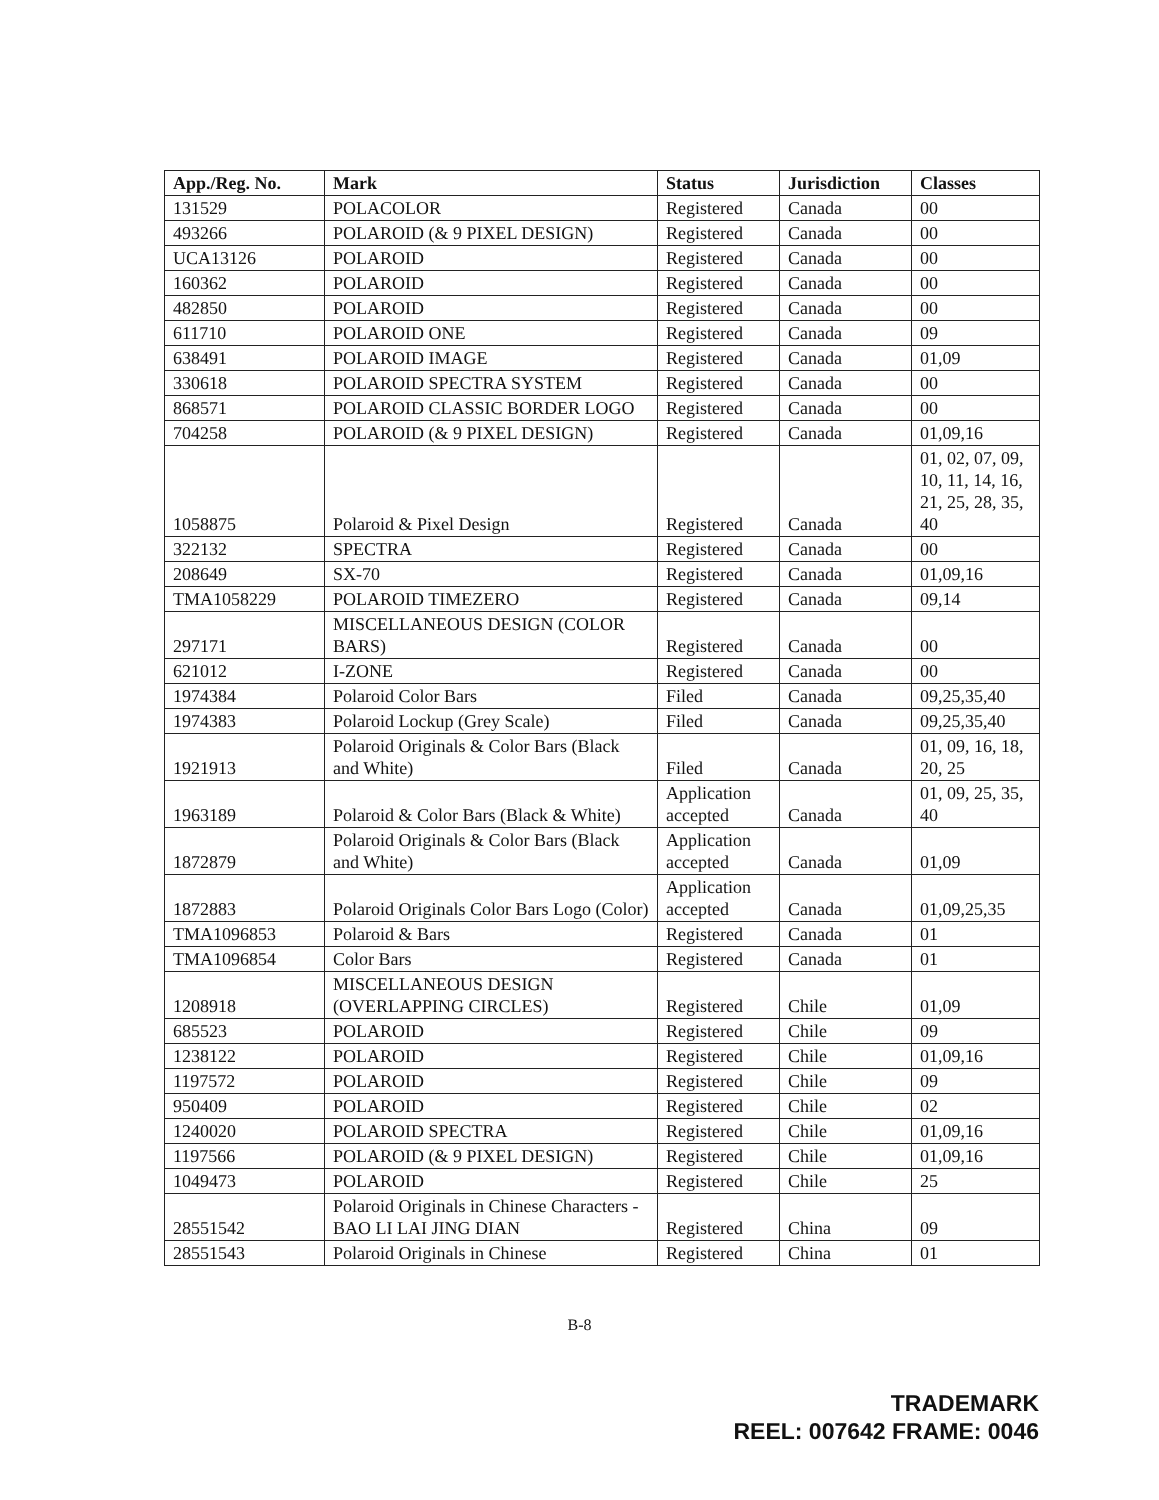| App./Reg. No. | Mark | Status | Jurisdiction | Classes |
| --- | --- | --- | --- | --- |
| 131529 | POLACOLOR | Registered | Canada | 00 |
| 493266 | POLAROID (& 9 PIXEL DESIGN) | Registered | Canada | 00 |
| UCA13126 | POLAROID | Registered | Canada | 00 |
| 160362 | POLAROID | Registered | Canada | 00 |
| 482850 | POLAROID | Registered | Canada | 00 |
| 611710 | POLAROID ONE | Registered | Canada | 09 |
| 638491 | POLAROID IMAGE | Registered | Canada | 01,09 |
| 330618 | POLAROID SPECTRA SYSTEM | Registered | Canada | 00 |
| 868571 | POLAROID CLASSIC BORDER LOGO | Registered | Canada | 00 |
| 704258 | POLAROID (& 9 PIXEL DESIGN) | Registered | Canada | 01,09,16 |
| 1058875 | Polaroid & Pixel Design | Registered | Canada | 01, 02, 07, 09, 10, 11, 14, 16, 21, 25, 28, 35, 40 |
| 322132 | SPECTRA | Registered | Canada | 00 |
| 208649 | SX-70 | Registered | Canada | 01,09,16 |
| TMA1058229 | POLAROID TIMEZERO | Registered | Canada | 09,14 |
| 297171 | MISCELLANEOUS DESIGN (COLOR BARS) | Registered | Canada | 00 |
| 621012 | I-ZONE | Registered | Canada | 00 |
| 1974384 | Polaroid Color Bars | Filed | Canada | 09,25,35,40 |
| 1974383 | Polaroid Lockup (Grey Scale) | Filed | Canada | 09,25,35,40 |
| 1921913 | Polaroid Originals & Color Bars (Black and White) | Filed | Canada | 01, 09, 16, 18, 20, 25 |
| 1963189 | Polaroid & Color Bars (Black & White) | Application accepted | Canada | 01, 09, 25, 35, 40 |
| 1872879 | Polaroid Originals & Color Bars (Black and White) | Application accepted | Canada | 01,09 |
| 1872883 | Polaroid Originals Color Bars Logo (Color) | Application accepted | Canada | 01,09,25,35 |
| TMA1096853 | Polaroid & Bars | Registered | Canada | 01 |
| TMA1096854 | Color Bars | Registered | Canada | 01 |
| 1208918 | MISCELLANEOUS DESIGN (OVERLAPPING CIRCLES) | Registered | Chile | 01,09 |
| 685523 | POLAROID | Registered | Chile | 09 |
| 1238122 | POLAROID | Registered | Chile | 01,09,16 |
| 1197572 | POLAROID | Registered | Chile | 09 |
| 950409 | POLAROID | Registered | Chile | 02 |
| 1240020 | POLAROID SPECTRA | Registered | Chile | 01,09,16 |
| 1197566 | POLAROID (& 9 PIXEL DESIGN) | Registered | Chile | 01,09,16 |
| 1049473 | POLAROID | Registered | Chile | 25 |
| 28551542 | Polaroid Originals in Chinese Characters - BAO LI LAI JING DIAN | Registered | China | 09 |
| 28551543 | Polaroid Originals in Chinese | Registered | China | 01 |
B-8
TRADEMARK
REEL: 007642 FRAME: 0046